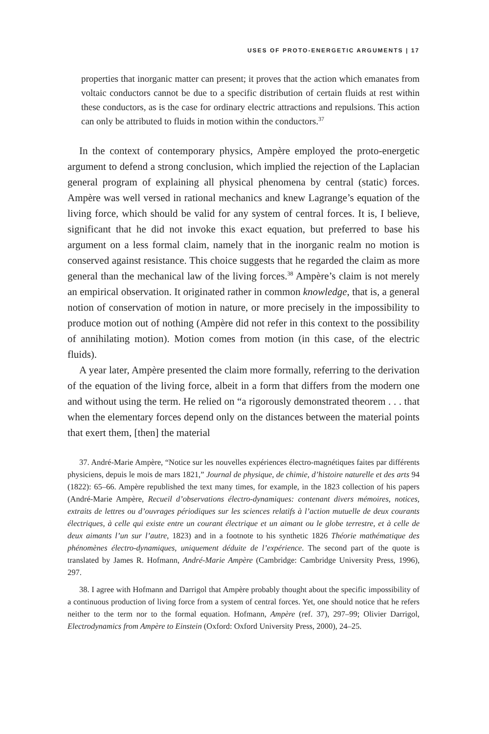USES OF PROTO-ENERGETIC ARGUMENTS | 17
properties that inorganic matter can present; it proves that the action which emanates from voltaic conductors cannot be due to a specific distribution of certain fluids at rest within these conductors, as is the case for ordinary electric attractions and repulsions. This action can only be attributed to fluids in motion within the conductors.<sup>37</sup>
In the context of contemporary physics, Ampère employed the proto-energetic argument to defend a strong conclusion, which implied the rejection of the Laplacian general program of explaining all physical phenomena by central (static) forces. Ampère was well versed in rational mechanics and knew Lagrange’s equation of the living force, which should be valid for any system of central forces. It is, I believe, significant that he did not invoke this exact equation, but preferred to base his argument on a less formal claim, namely that in the inorganic realm no motion is conserved against resistance. This choice suggests that he regarded the claim as more general than the mechanical law of the living forces.<sup>38</sup> Ampère’s claim is not merely an empirical observation. It originated rather in common knowledge, that is, a general notion of conservation of motion in nature, or more precisely in the impossibility to produce motion out of nothing (Ampère did not refer in this context to the possibility of annihilating motion). Motion comes from motion (in this case, of the electric fluids).
A year later, Ampère presented the claim more formally, referring to the derivation of the equation of the living force, albeit in a form that differs from the modern one and without using the term. He relied on “a rigorously demonstrated theorem . . . that when the elementary forces depend only on the distances between the material points that exert them, [then] the material
37. André-Marie Ampère, “Notice sur les nouvelles expériences électro-magnétiques faites par différents physiciens, depuis le mois de mars 1821,” Journal de physique, de chimie, d’histoire naturelle et des arts 94 (1822): 65–66. Ampère republished the text many times, for example, in the 1823 collection of his papers (André-Marie Ampère, Recueil d’observations électro-dynamiques: contenant divers mémoires, notices, extraits de lettres ou d’ouvrages périodiques sur les sciences relatifs à l’action mutuelle de deux courants électriques, à celle qui existe entre un courant électrique et un aimant ou le globe terrestre, et à celle de deux aimants l’un sur l’autre, 1823) and in a footnote to his synthetic 1826 Théorie mathématique des phénomènes électro-dynamiques, uniquement déduite de l’expérience. The second part of the quote is translated by James R. Hofmann, André-Marie Ampère (Cambridge: Cambridge University Press, 1996), 297.
38. I agree with Hofmann and Darrigol that Ampère probably thought about the specific impossibility of a continuous production of living force from a system of central forces. Yet, one should notice that he refers neither to the term nor to the formal equation. Hofmann, Ampère (ref. 37), 297–99; Olivier Darrigol, Electrodynamics from Ampère to Einstein (Oxford: Oxford University Press, 2000), 24–25.